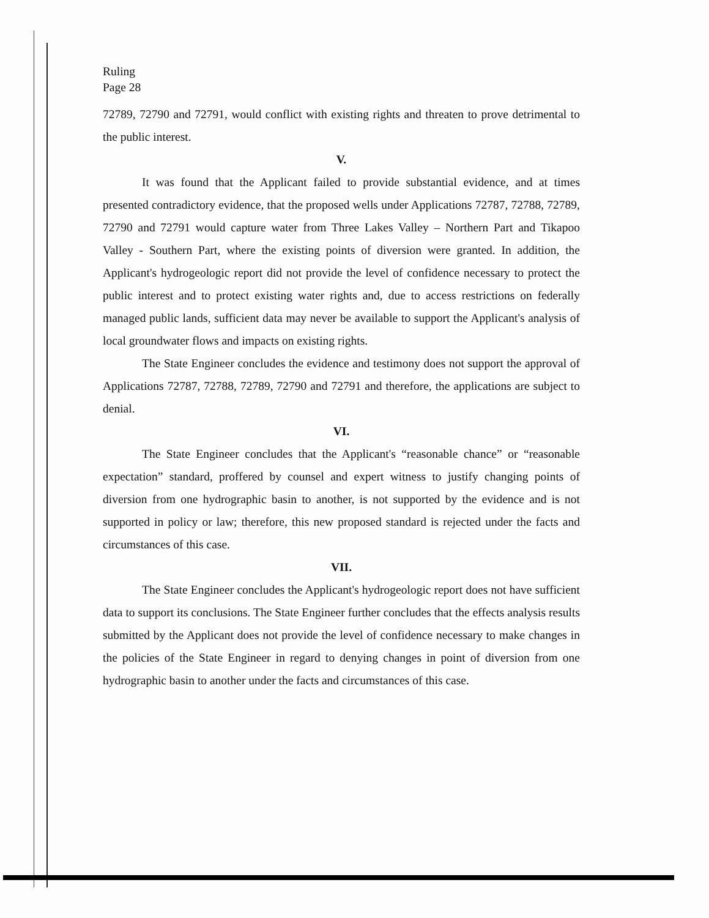Ruling
Page 28
72789, 72790 and 72791, would conflict with existing rights and threaten to prove detrimental to the public interest.
V.
It was found that the Applicant failed to provide substantial evidence, and at times presented contradictory evidence, that the proposed wells under Applications 72787, 72788, 72789, 72790 and 72791 would capture water from Three Lakes Valley – Northern Part and Tikapoo Valley - Southern Part, where the existing points of diversion were granted. In addition, the Applicant's hydrogeologic report did not provide the level of confidence necessary to protect the public interest and to protect existing water rights and, due to access restrictions on federally managed public lands, sufficient data may never be available to support the Applicant's analysis of local groundwater flows and impacts on existing rights.
The State Engineer concludes the evidence and testimony does not support the approval of Applications 72787, 72788, 72789, 72790 and 72791 and therefore, the applications are subject to denial.
VI.
The State Engineer concludes that the Applicant's “reasonable chance” or “reasonable expectation” standard, proffered by counsel and expert witness to justify changing points of diversion from one hydrographic basin to another, is not supported by the evidence and is not supported in policy or law; therefore, this new proposed standard is rejected under the facts and circumstances of this case.
VII.
The State Engineer concludes the Applicant's hydrogeologic report does not have sufficient data to support its conclusions. The State Engineer further concludes that the effects analysis results submitted by the Applicant does not provide the level of confidence necessary to make changes in the policies of the State Engineer in regard to denying changes in point of diversion from one hydrographic basin to another under the facts and circumstances of this case.